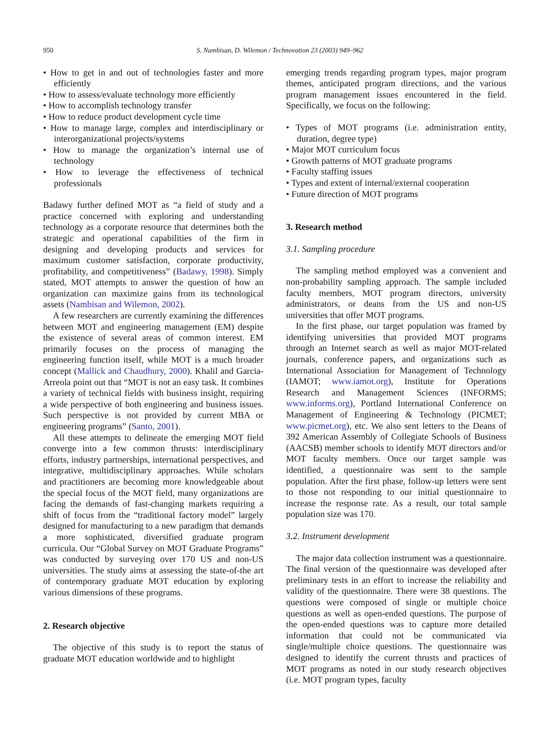950 S. Nambisan, D. Wilemon / Technovation 23 (2003) 949–962
• How to get in and out of technologies faster and more efficiently
• How to assess/evaluate technology more efficiently
• How to accomplish technology transfer
• How to reduce product development cycle time
• How to manage large, complex and interdisciplinary or interorganizational projects/systems
• How to manage the organization’s internal use of technology
• How to leverage the effectiveness of technical professionals
Badawy further defined MOT as “a field of study and a practice concerned with exploring and understanding technology as a corporate resource that determines both the strategic and operational capabilities of the firm in designing and developing products and services for maximum customer satisfaction, corporate productivity, profitability, and competitiveness” (Badawy, 1998). Simply stated, MOT attempts to answer the question of how an organization can maximize gains from its technological assets (Nambisan and Wilemon, 2002).
A few researchers are currently examining the differences between MOT and engineering management (EM) despite the existence of several areas of common interest. EM primarily focuses on the process of managing the engineering function itself, while MOT is a much broader concept (Mallick and Chaudhury, 2000). Khalil and Garcia-Arreola point out that “MOT is not an easy task. It combines a variety of technical fields with business insight, requiring a wide perspective of both engineering and business issues. Such perspective is not provided by current MBA or engineering programs” (Santo, 2001).
All these attempts to delineate the emerging MOT field converge into a few common thrusts: interdisciplinary efforts, industry partnerships, international perspectives, and integrative, multidisciplinary approaches. While scholars and practitioners are becoming more knowledgeable about the special focus of the MOT field, many organizations are facing the demands of fast-changing markets requiring a shift of focus from the “traditional factory model” largely designed for manufacturing to a new paradigm that demands a more sophisticated, diversified graduate program curricula. Our “Global Survey on MOT Graduate Programs” was conducted by surveying over 170 US and non-US universities. The study aims at assessing the state-of-the art of contemporary graduate MOT education by exploring various dimensions of these programs.
2. Research objective
The objective of this study is to report the status of graduate MOT education worldwide and to highlight
emerging trends regarding program types, major program themes, anticipated program directions, and the various program management issues encountered in the field. Specifically, we focus on the following:
• Types of MOT programs (i.e. administration entity, duration, degree type)
• Major MOT curriculum focus
• Growth patterns of MOT graduate programs
• Faculty staffing issues
• Types and extent of internal/external cooperation
• Future direction of MOT programs
3. Research method
3.1. Sampling procedure
The sampling method employed was a convenient and non-probability sampling approach. The sample included faculty members, MOT program directors, university administrators, or deans from the US and non-US universities that offer MOT programs.
In the first phase, our target population was framed by identifying universities that provided MOT programs through an Internet search as well as major MOT-related journals, conference papers, and organizations such as International Association for Management of Technology (IAMOT; www.iamot.org), Institute for Operations Research and Management Sciences (INFORMS; www.informs.org), Portland International Conference on Management of Engineering & Technology (PICMET; www.picmet.org), etc. We also sent letters to the Deans of 392 American Assembly of Collegiate Schools of Business (AACSB) member schools to identify MOT directors and/or MOT faculty members. Once our target sample was identified, a questionnaire was sent to the sample population. After the first phase, follow-up letters were sent to those not responding to our initial questionnaire to increase the response rate. As a result, our total sample population size was 170.
3.2. Instrument development
The major data collection instrument was a questionnaire. The final version of the questionnaire was developed after preliminary tests in an effort to increase the reliability and validity of the questionnaire. There were 38 questions. The questions were composed of single or multiple choice questions as well as open-ended questions. The purpose of the open-ended questions was to capture more detailed information that could not be communicated via single/multiple choice questions. The questionnaire was designed to identify the current thrusts and practices of MOT programs as noted in our study research objectives (i.e. MOT program types, faculty